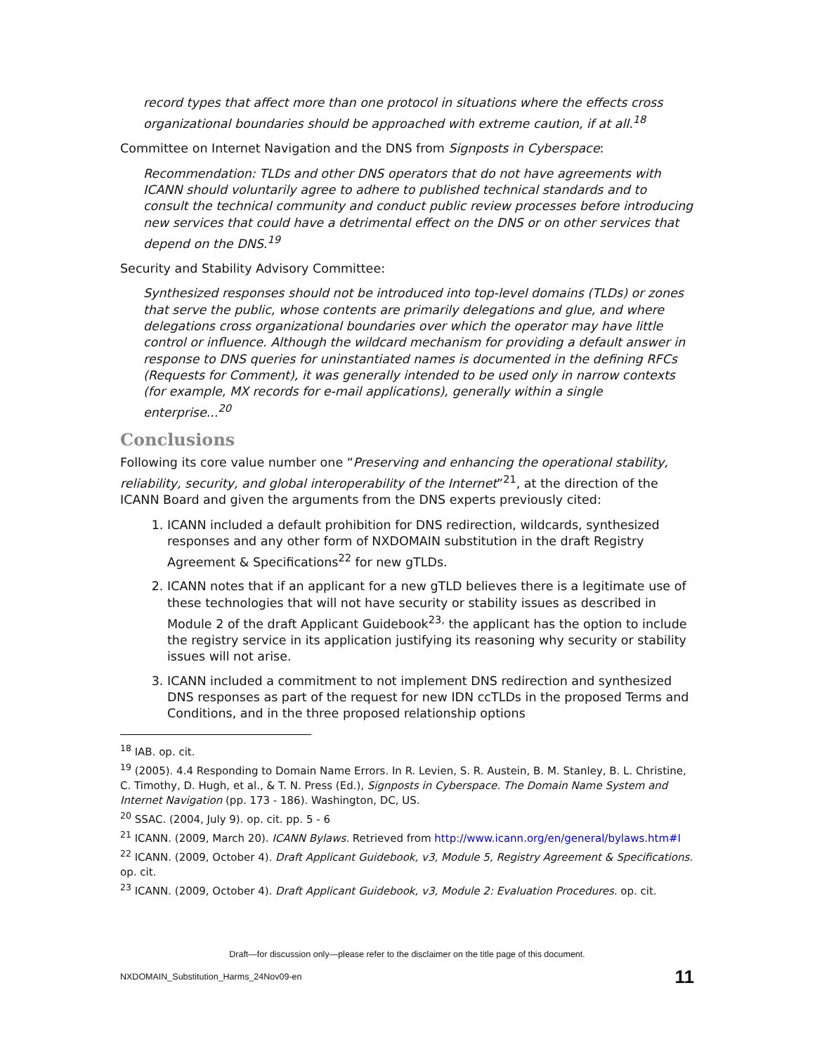record types that affect more than one protocol in situations where the effects cross organizational boundaries should be approached with extreme caution, if at all.<sup>18</sup>
Committee on Internet Navigation and the DNS from Signposts in Cyberspace:
Recommendation: TLDs and other DNS operators that do not have agreements with ICANN should voluntarily agree to adhere to published technical standards and to consult the technical community and conduct public review processes before introducing new services that could have a detrimental effect on the DNS or on other services that depend on the DNS.<sup>19</sup>
Security and Stability Advisory Committee:
Synthesized responses should not be introduced into top-level domains (TLDs) or zones that serve the public, whose contents are primarily delegations and glue, and where delegations cross organizational boundaries over which the operator may have little control or influence. Although the wildcard mechanism for providing a default answer in response to DNS queries for uninstantiated names is documented in the defining RFCs (Requests for Comment), it was generally intended to be used only in narrow contexts (for example, MX records for e-mail applications), generally within a single enterprise...<sup>20</sup>
Conclusions
Following its core value number one “Preserving and enhancing the operational stability, reliability, security, and global interoperability of the Internet”<sup>21</sup>, at the direction of the ICANN Board and given the arguments from the DNS experts previously cited:
1. ICANN included a default prohibition for DNS redirection, wildcards, synthesized responses and any other form of NXDOMAIN substitution in the draft Registry Agreement & Specifications<sup>22</sup> for new gTLDs.
2. ICANN notes that if an applicant for a new gTLD believes there is a legitimate use of these technologies that will not have security or stability issues as described in Module 2 of the draft Applicant Guidebook<sup>23,</sup> the applicant has the option to include the registry service in its application justifying its reasoning why security or stability issues will not arise.
3. ICANN included a commitment to not implement DNS redirection and synthesized DNS responses as part of the request for new IDN ccTLDs in the proposed Terms and Conditions, and in the three proposed relationship options
<sup>18</sup> IAB. op. cit.
<sup>19</sup> (2005). 4.4 Responding to Domain Name Errors. In R. Levien, S. R. Austein, B. M. Stanley, B. L. Christine, C. Timothy, D. Hugh, et al., & T. N. Press (Ed.), Signposts in Cyberspace. The Domain Name System and Internet Navigation (pp. 173 - 186). Washington, DC, US.
<sup>20</sup> SSAC. (2004, July 9). op. cit. pp. 5 - 6
<sup>21</sup> ICANN. (2009, March 20). ICANN Bylaws. Retrieved from http://www.icann.org/en/general/bylaws.htm#I
<sup>22</sup> ICANN. (2009, October 4). Draft Applicant Guidebook, v3, Module 5, Registry Agreement & Specifications. op. cit.
<sup>23</sup> ICANN. (2009, October 4). Draft Applicant Guidebook, v3, Module 2: Evaluation Procedures. op. cit.
Draft—for discussion only—please refer to the disclaimer on the title page of this document.
NXDOMAIN_Substitution_Harms_24Nov09-en 11